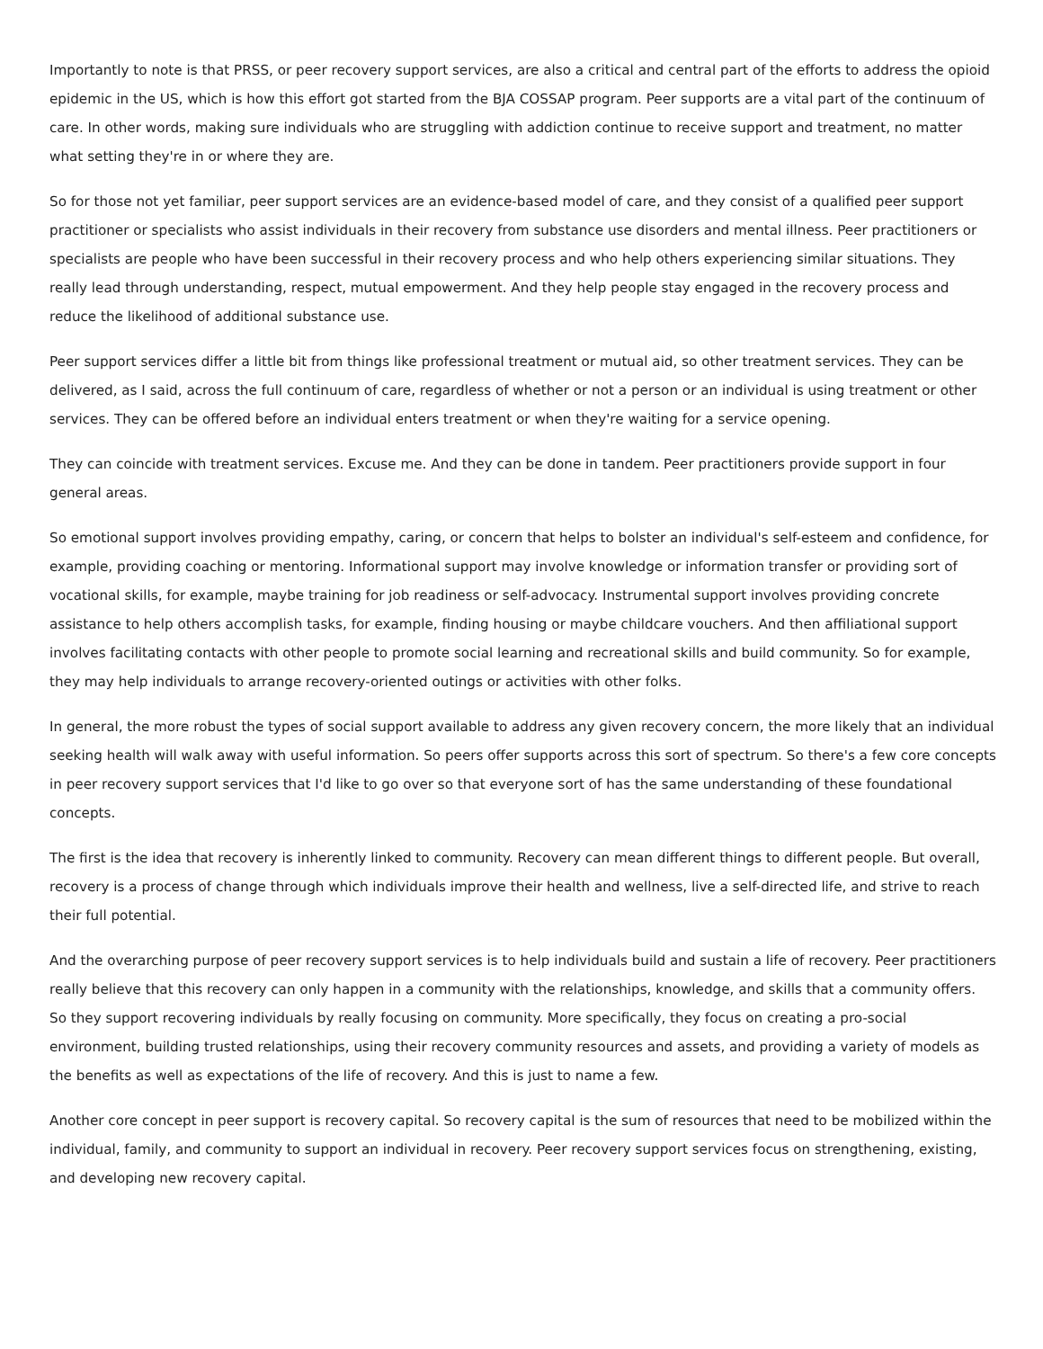Importantly to note is that PRSS, or peer recovery support services, are also a critical and central part of the efforts to address the opioid epidemic in the US, which is how this effort got started from the BJA COSSAP program. Peer supports are a vital part of the continuum of care. In other words, making sure individuals who are struggling with addiction continue to receive support and treatment, no matter what setting they're in or where they are.
So for those not yet familiar, peer support services are an evidence-based model of care, and they consist of a qualified peer support practitioner or specialists who assist individuals in their recovery from substance use disorders and mental illness. Peer practitioners or specialists are people who have been successful in their recovery process and who help others experiencing similar situations. They really lead through understanding, respect, mutual empowerment. And they help people stay engaged in the recovery process and reduce the likelihood of additional substance use.
Peer support services differ a little bit from things like professional treatment or mutual aid, so other treatment services. They can be delivered, as I said, across the full continuum of care, regardless of whether or not a person or an individual is using treatment or other services. They can be offered before an individual enters treatment or when they're waiting for a service opening.
They can coincide with treatment services. Excuse me. And they can be done in tandem. Peer practitioners provide support in four general areas.
So emotional support involves providing empathy, caring, or concern that helps to bolster an individual's self-esteem and confidence, for example, providing coaching or mentoring. Informational support may involve knowledge or information transfer or providing sort of vocational skills, for example, maybe training for job readiness or self-advocacy. Instrumental support involves providing concrete assistance to help others accomplish tasks, for example, finding housing or maybe childcare vouchers. And then affiliational support involves facilitating contacts with other people to promote social learning and recreational skills and build community. So for example, they may help individuals to arrange recovery-oriented outings or activities with other folks.
In general, the more robust the types of social support available to address any given recovery concern, the more likely that an individual seeking health will walk away with useful information. So peers offer supports across this sort of spectrum. So there's a few core concepts in peer recovery support services that I'd like to go over so that everyone sort of has the same understanding of these foundational concepts.
The first is the idea that recovery is inherently linked to community. Recovery can mean different things to different people. But overall, recovery is a process of change through which individuals improve their health and wellness, live a self-directed life, and strive to reach their full potential.
And the overarching purpose of peer recovery support services is to help individuals build and sustain a life of recovery. Peer practitioners really believe that this recovery can only happen in a community with the relationships, knowledge, and skills that a community offers. So they support recovering individuals by really focusing on community. More specifically, they focus on creating a pro-social environment, building trusted relationships, using their recovery community resources and assets, and providing a variety of models as the benefits as well as expectations of the life of recovery. And this is just to name a few.
Another core concept in peer support is recovery capital. So recovery capital is the sum of resources that need to be mobilized within the individual, family, and community to support an individual in recovery. Peer recovery support services focus on strengthening, existing, and developing new recovery capital.